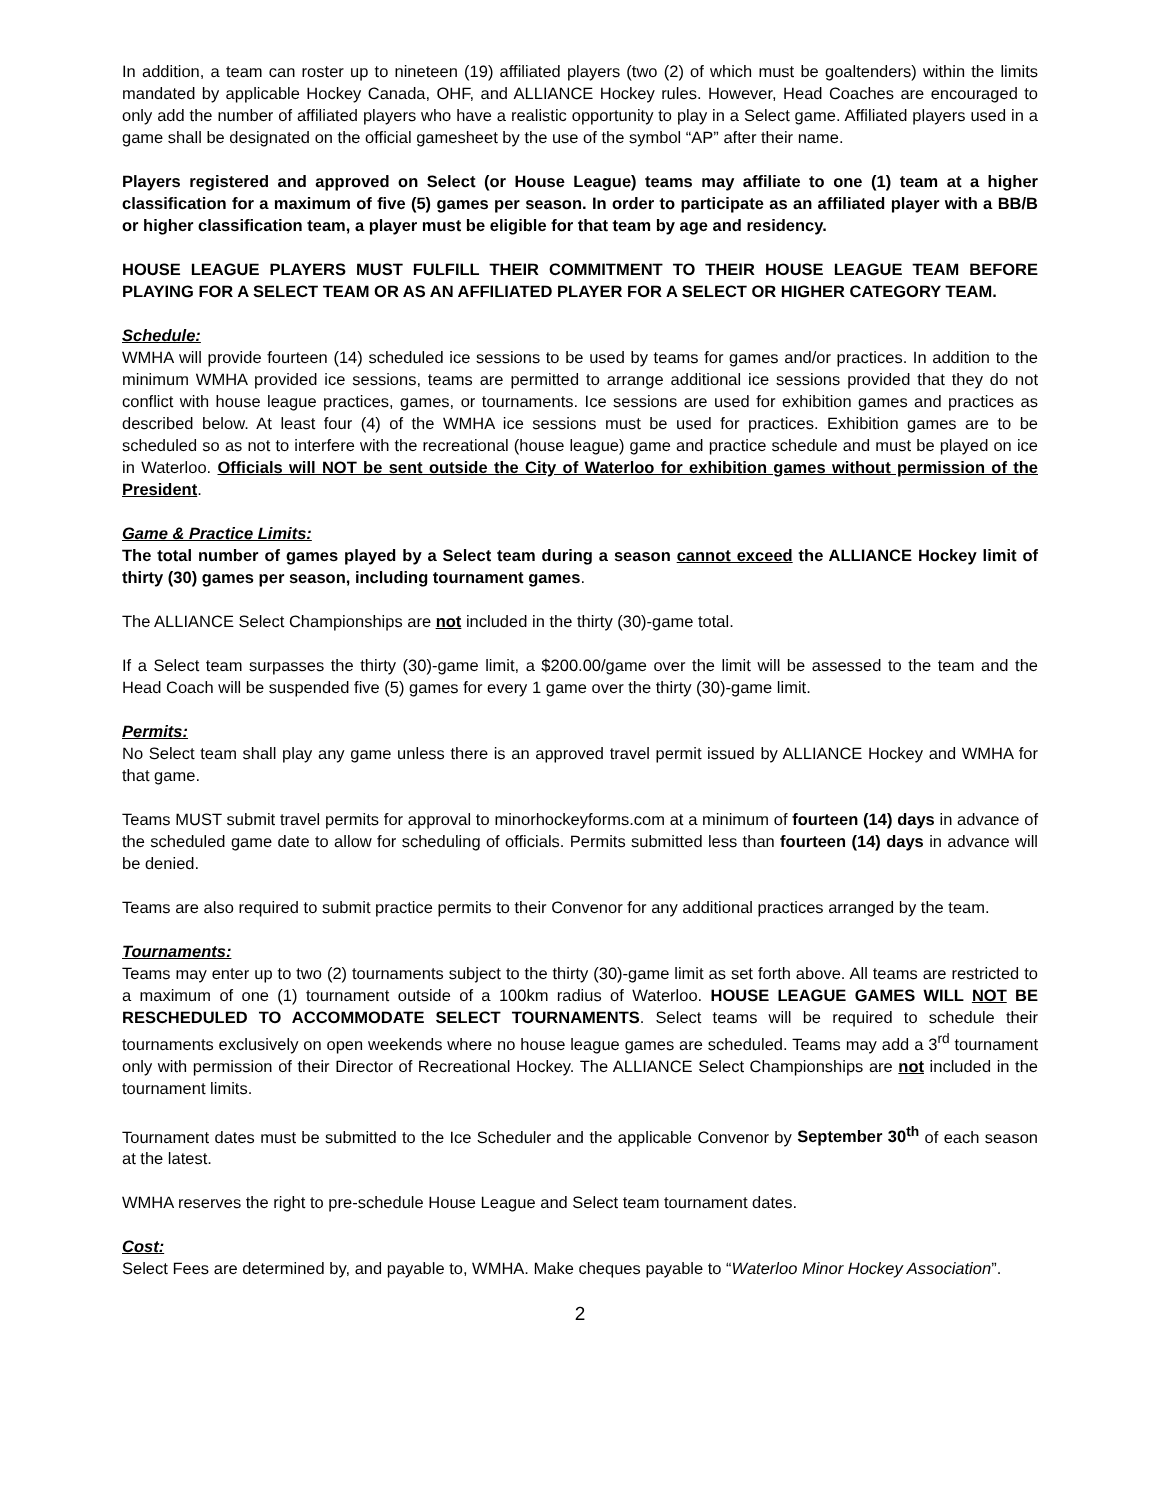In addition, a team can roster up to nineteen (19) affiliated players (two (2) of which must be goaltenders) within the limits mandated by applicable Hockey Canada, OHF, and ALLIANCE Hockey rules. However, Head Coaches are encouraged to only add the number of affiliated players who have a realistic opportunity to play in a Select game. Affiliated players used in a game shall be designated on the official gamesheet by the use of the symbol “AP” after their name.
Players registered and approved on Select (or House League) teams may affiliate to one (1) team at a higher classification for a maximum of five (5) games per season. In order to participate as an affiliated player with a BB/B or higher classification team, a player must be eligible for that team by age and residency.
HOUSE LEAGUE PLAYERS MUST FULFILL THEIR COMMITMENT TO THEIR HOUSE LEAGUE TEAM BEFORE PLAYING FOR A SELECT TEAM OR AS AN AFFILIATED PLAYER FOR A SELECT OR HIGHER CATEGORY TEAM.
Schedule:
WMHA will provide fourteen (14) scheduled ice sessions to be used by teams for games and/or practices. In addition to the minimum WMHA provided ice sessions, teams are permitted to arrange additional ice sessions provided that they do not conflict with house league practices, games, or tournaments. Ice sessions are used for exhibition games and practices as described below. At least four (4) of the WMHA ice sessions must be used for practices. Exhibition games are to be scheduled so as not to interfere with the recreational (house league) game and practice schedule and must be played on ice in Waterloo. Officials will NOT be sent outside the City of Waterloo for exhibition games without permission of the President.
Game & Practice Limits:
The total number of games played by a Select team during a season cannot exceed the ALLIANCE Hockey limit of thirty (30) games per season, including tournament games.
The ALLIANCE Select Championships are not included in the thirty (30)-game total.
If a Select team surpasses the thirty (30)-game limit, a $200.00/game over the limit will be assessed to the team and the Head Coach will be suspended five (5) games for every 1 game over the thirty (30)-game limit.
Permits:
No Select team shall play any game unless there is an approved travel permit issued by ALLIANCE Hockey and WMHA for that game.
Teams MUST submit travel permits for approval to minorhockeyforms.com at a minimum of fourteen (14) days in advance of the scheduled game date to allow for scheduling of officials. Permits submitted less than fourteen (14) days in advance will be denied.
Teams are also required to submit practice permits to their Convenor for any additional practices arranged by the team.
Tournaments:
Teams may enter up to two (2) tournaments subject to the thirty (30)-game limit as set forth above. All teams are restricted to a maximum of one (1) tournament outside of a 100km radius of Waterloo. HOUSE LEAGUE GAMES WILL NOT BE RESCHEDULED TO ACCOMMODATE SELECT TOURNAMENTS. Select teams will be required to schedule their tournaments exclusively on open weekends where no house league games are scheduled. Teams may add a 3<sup>rd</sup> tournament only with permission of their Director of Recreational Hockey. The ALLIANCE Select Championships are not included in the tournament limits.
Tournament dates must be submitted to the Ice Scheduler and the applicable Convenor by September 30<sup>th</sup> of each season at the latest.
WMHA reserves the right to pre-schedule House League and Select team tournament dates.
Cost:
Select Fees are determined by, and payable to, WMHA. Make cheques payable to “Waterloo Minor Hockey Association”.
2